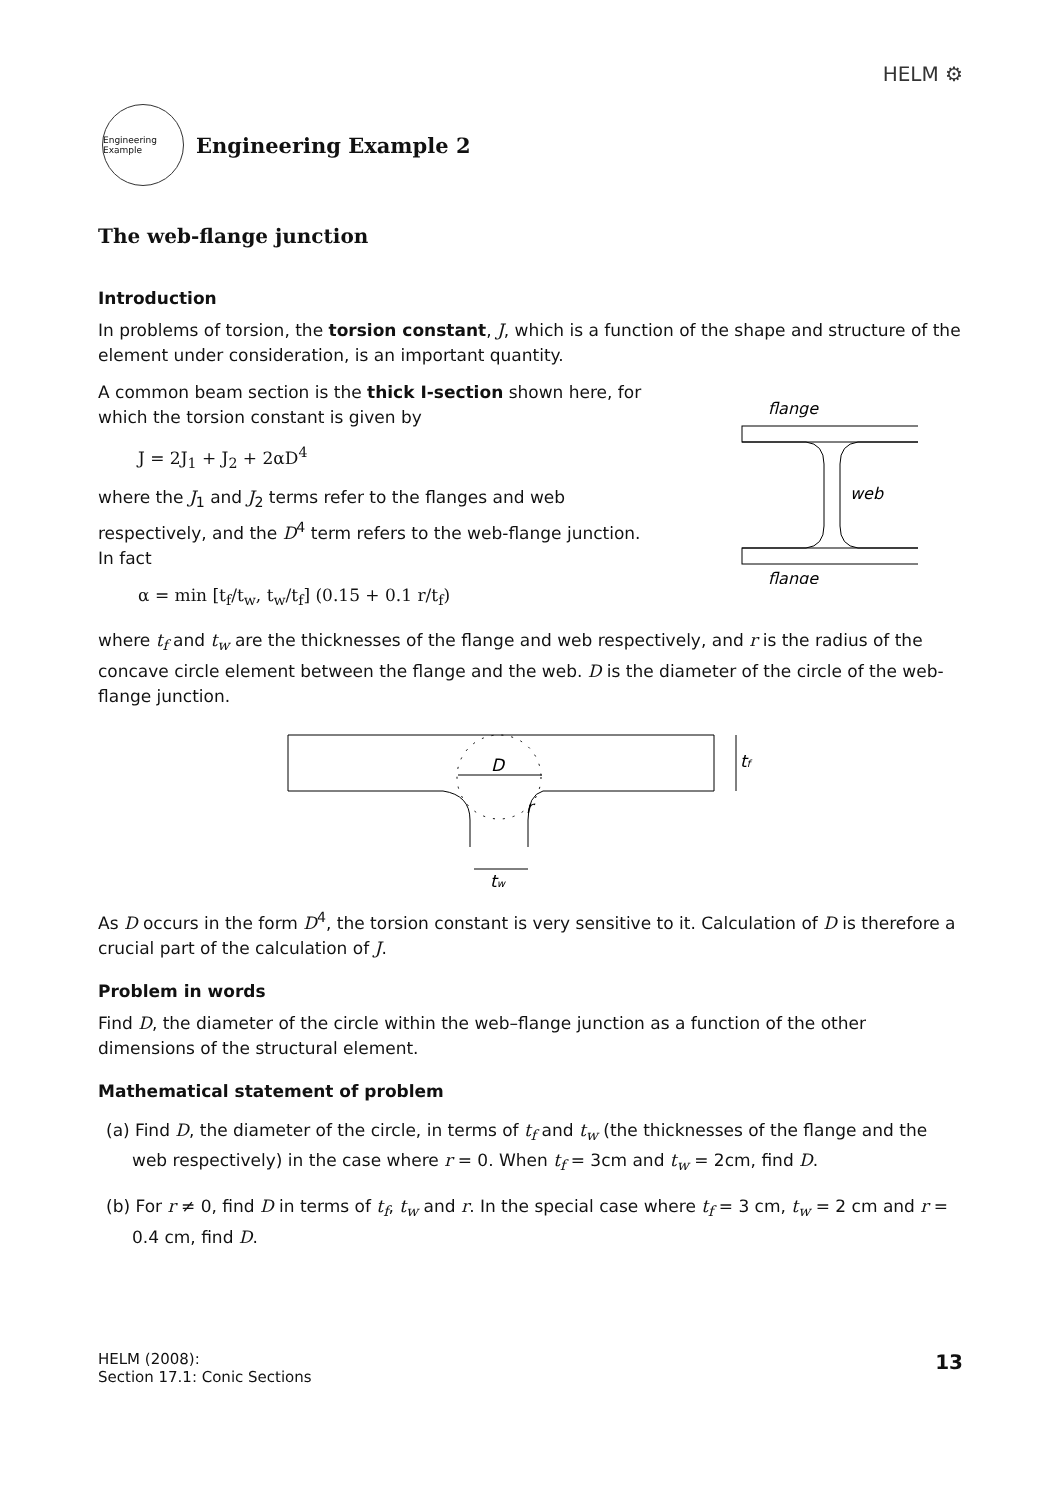HELM ⚙
Engineering Example
Engineering Example 2
The web-flange junction
Introduction
In problems of torsion, the torsion constant, J, which is a function of the shape and structure of the element under consideration, is an important quantity.
A common beam section is the thick I-section shown here, for which the torsion constant is given by
J = 2J<sub>1</sub> + J<sub>2</sub> + 2αD<sup>4</sup>
where the J<sub>1</sub> and J<sub>2</sub> terms refer to the flanges and web respectively, and the D<sup>4</sup> term refers to the web-flange junction. In fact
α = min [t<sub>f</sub>/t<sub>w</sub>, t<sub>w</sub>/t<sub>f</sub>] (0.15 + 0.1 r/t<sub>f</sub>)
flange
web
flange
where t<sub>f</sub> and t<sub>w</sub> are the thicknesses of the flange and web respectively, and r is the radius of the concave circle element between the flange and the web. D is the diameter of the circle of the web-flange junction.
D
r
tf
tw
As D occurs in the form D<sup>4</sup>, the torsion constant is very sensitive to it. Calculation of D is therefore a crucial part of the calculation of J.
Problem in words
Find D, the diameter of the circle within the web–flange junction as a function of the other dimensions of the structural element.
Mathematical statement of problem
(a) Find D, the diameter of the circle, in terms of t<sub>f</sub> and t<sub>w</sub> (the thicknesses of the flange and the web respectively) in the case where r = 0. When t<sub>f</sub> = 3cm and t<sub>w</sub> = 2cm, find D.
(b) For r ≠ 0, find D in terms of t<sub>f</sub>, t<sub>w</sub> and r. In the special case where t<sub>f</sub> = 3 cm, t<sub>w</sub> = 2 cm and r = 0.4 cm, find D.
HELM (2008):
Section 17.1: Conic Sections
13